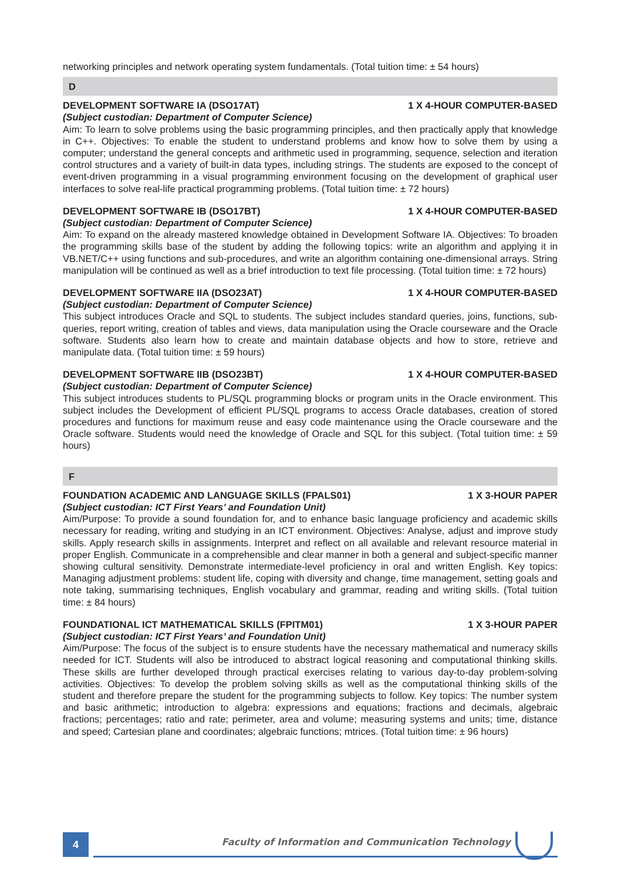networking principles and network operating system fundamentals. (Total tuition time: ± 54 hours)
D
DEVELOPMENT SOFTWARE IA (DSO17AT) 1 X 4-HOUR COMPUTER-BASED
(Subject custodian: Department of Computer Science)
Aim: To learn to solve problems using the basic programming principles, and then practically apply that knowledge in C++. Objectives: To enable the student to understand problems and know how to solve them by using a computer; understand the general concepts and arithmetic used in programming, sequence, selection and iteration control structures and a variety of built-in data types, including strings. The students are exposed to the concept of event-driven programming in a visual programming environment focusing on the development of graphical user interfaces to solve real-life practical programming problems. (Total tuition time: ± 72 hours)
DEVELOPMENT SOFTWARE IB (DSO17BT) 1 X 4-HOUR COMPUTER-BASED
(Subject custodian: Department of Computer Science)
Aim: To expand on the already mastered knowledge obtained in Development Software IA. Objectives: To broaden the programming skills base of the student by adding the following topics: write an algorithm and applying it in VB.NET/C++ using functions and sub-procedures, and write an algorithm containing one-dimensional arrays. String manipulation will be continued as well as a brief introduction to text file processing. (Total tuition time: ± 72 hours)
DEVELOPMENT SOFTWARE IIA (DSO23AT) 1 X 4-HOUR COMPUTER-BASED
(Subject custodian: Department of Computer Science)
This subject introduces Oracle and SQL to students. The subject includes standard queries, joins, functions, sub-queries, report writing, creation of tables and views, data manipulation using the Oracle courseware and the Oracle software. Students also learn how to create and maintain database objects and how to store, retrieve and manipulate data. (Total tuition time: ± 59 hours)
DEVELOPMENT SOFTWARE IIB (DSO23BT) 1 X 4-HOUR COMPUTER-BASED
(Subject custodian: Department of Computer Science)
This subject introduces students to PL/SQL programming blocks or program units in the Oracle environment. This subject includes the Development of efficient PL/SQL programs to access Oracle databases, creation of stored procedures and functions for maximum reuse and easy code maintenance using the Oracle courseware and the Oracle software. Students would need the knowledge of Oracle and SQL for this subject. (Total tuition time: ± 59 hours)
F
FOUNDATION ACADEMIC AND LANGUAGE SKILLS (FPALS01) 1 X 3-HOUR PAPER
(Subject custodian: ICT First Years’ and Foundation Unit)
Aim/Purpose: To provide a sound foundation for, and to enhance basic language proficiency and academic skills necessary for reading, writing and studying in an ICT environment. Objectives: Analyse, adjust and improve study skills. Apply research skills in assignments. Interpret and reflect on all available and relevant resource material in proper English. Communicate in a comprehensible and clear manner in both a general and subject-specific manner showing cultural sensitivity. Demonstrate intermediate-level proficiency in oral and written English. Key topics: Managing adjustment problems: student life, coping with diversity and change, time management, setting goals and note taking, summarising techniques, English vocabulary and grammar, reading and writing skills. (Total tuition time: ± 84 hours)
FOUNDATIONAL ICT MATHEMATICAL SKILLS (FPITM01) 1 X 3-HOUR PAPER
(Subject custodian: ICT First Years’ and Foundation Unit)
Aim/Purpose: The focus of the subject is to ensure students have the necessary mathematical and numeracy skills needed for ICT. Students will also be introduced to abstract logical reasoning and computational thinking skills. These skills are further developed through practical exercises relating to various day-to-day problem-solving activities. Objectives: To develop the problem solving skills as well as the computational thinking skills of the student and therefore prepare the student for the programming subjects to follow. Key topics: The number system and basic arithmetic; introduction to algebra: expressions and equations; fractions and decimals, algebraic fractions; percentages; ratio and rate; perimeter, area and volume; measuring systems and units; time, distance and speed; Cartesian plane and coordinates; algebraic functions; mtrices. (Total tuition time: ± 96 hours)
4
Faculty of Information and Communication Technology